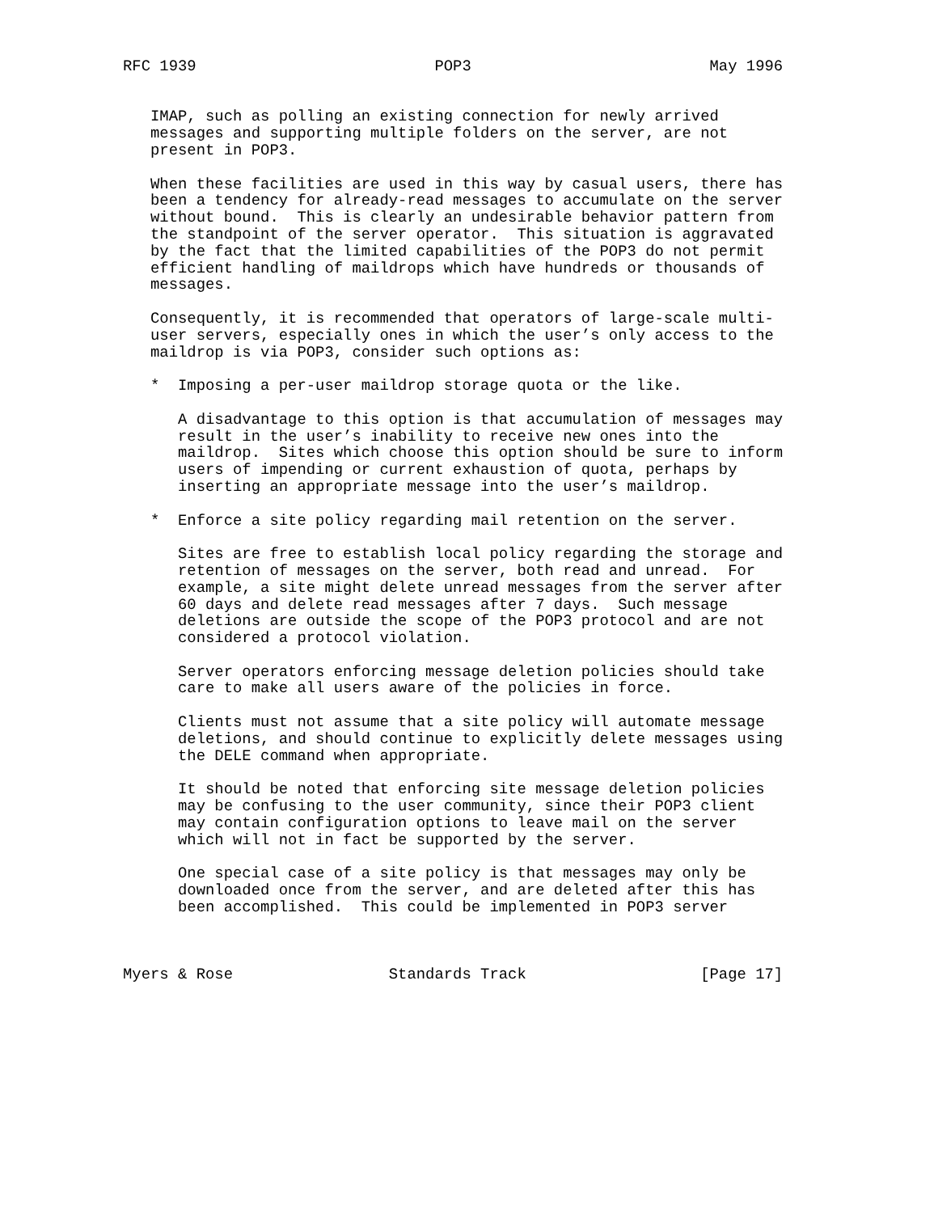RFC 1939                          POP3                          May 1996


   IMAP, such as polling an existing connection for newly arrived
   messages and supporting multiple folders on the server, are not
   present in POP3.

   When these facilities are used in this way by casual users, there has
   been a tendency for already-read messages to accumulate on the server
   without bound.  This is clearly an undesirable behavior pattern from
   the standpoint of the server operator.  This situation is aggravated
   by the fact that the limited capabilities of the POP3 do not permit
   efficient handling of maildrops which have hundreds or thousands of
   messages.

   Consequently, it is recommended that operators of large-scale multi-
   user servers, especially ones in which the user’s only access to the
   maildrop is via POP3, consider such options as:

   *  Imposing a per-user maildrop storage quota or the like.

      A disadvantage to this option is that accumulation of messages may
      result in the user’s inability to receive new ones into the
      maildrop.  Sites which choose this option should be sure to inform
      users of impending or current exhaustion of quota, perhaps by
      inserting an appropriate message into the user’s maildrop.

   *  Enforce a site policy regarding mail retention on the server.

      Sites are free to establish local policy regarding the storage and
      retention of messages on the server, both read and unread.  For
      example, a site might delete unread messages from the server after
      60 days and delete read messages after 7 days.  Such message
      deletions are outside the scope of the POP3 protocol and are not
      considered a protocol violation.

      Server operators enforcing message deletion policies should take
      care to make all users aware of the policies in force.

      Clients must not assume that a site policy will automate message
      deletions, and should continue to explicitly delete messages using
      the DELE command when appropriate.

      It should be noted that enforcing site message deletion policies
      may be confusing to the user community, since their POP3 client
      may contain configuration options to leave mail on the server
      which will not in fact be supported by the server.

      One special case of a site policy is that messages may only be
      downloaded once from the server, and are deleted after this has
      been accomplished.  This could be implemented in POP3 server



Myers & Rose                 Standards Track                   [Page 17]